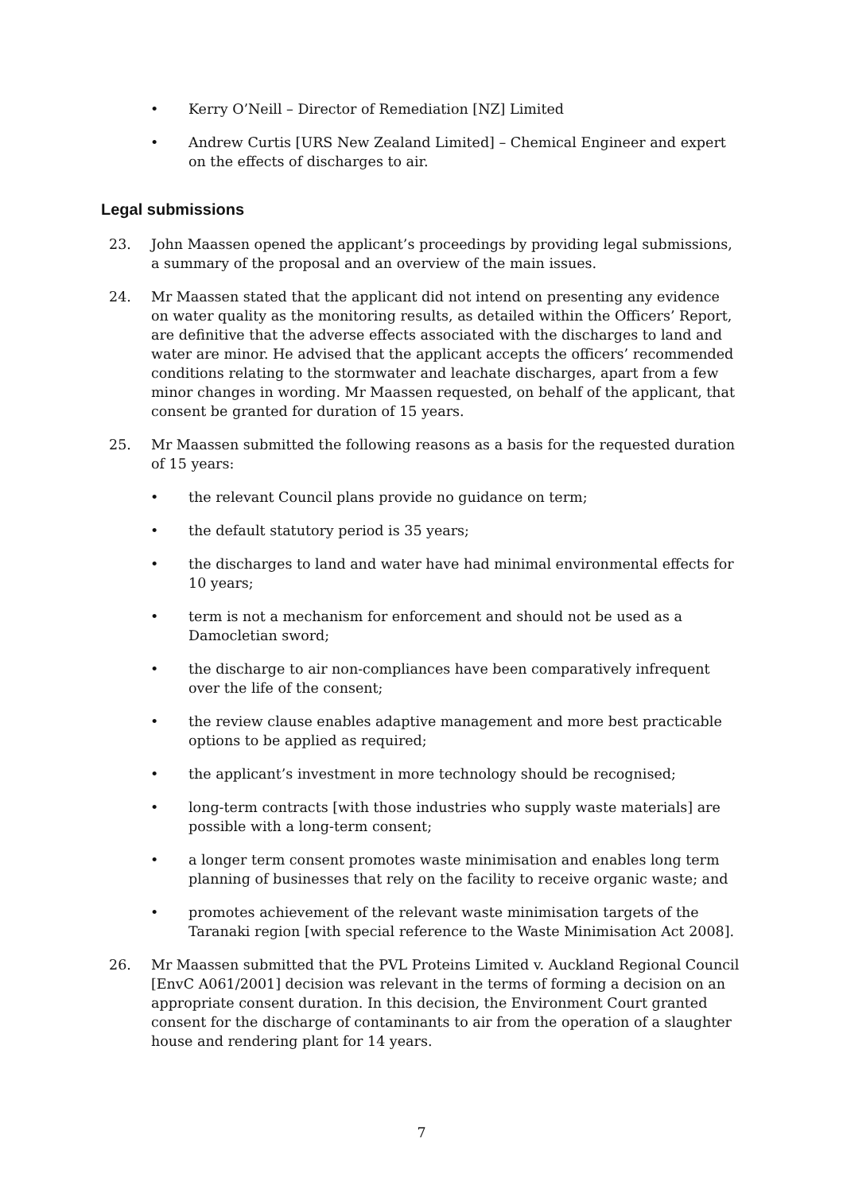• Kerry O’Neill – Director of Remediation [NZ] Limited
• Andrew Curtis [URS New Zealand Limited] – Chemical Engineer and expert on the effects of discharges to air.
Legal submissions
23. John Maassen opened the applicant’s proceedings by providing legal submissions, a summary of the proposal and an overview of the main issues.
24. Mr Maassen stated that the applicant did not intend on presenting any evidence on water quality as the monitoring results, as detailed within the Officers’ Report, are definitive that the adverse effects associated with the discharges to land and water are minor. He advised that the applicant accepts the officers’ recommended conditions relating to the stormwater and leachate discharges, apart from a few minor changes in wording. Mr Maassen requested, on behalf of the applicant, that consent be granted for duration of 15 years.
25. Mr Maassen submitted the following reasons as a basis for the requested duration of 15 years:
• the relevant Council plans provide no guidance on term;
• the default statutory period is 35 years;
• the discharges to land and water have had minimal environmental effects for 10 years;
• term is not a mechanism for enforcement and should not be used as a Damocletian sword;
• the discharge to air non-compliances have been comparatively infrequent over the life of the consent;
• the review clause enables adaptive management and more best practicable options to be applied as required;
• the applicant’s investment in more technology should be recognised;
• long-term contracts [with those industries who supply waste materials] are possible with a long-term consent;
• a longer term consent promotes waste minimisation and enables long term planning of businesses that rely on the facility to receive organic waste; and
• promotes achievement of the relevant waste minimisation targets of the Taranaki region [with special reference to the Waste Minimisation Act 2008].
26. Mr Maassen submitted that the PVL Proteins Limited v. Auckland Regional Council [EnvC A061/2001] decision was relevant in the terms of forming a decision on an appropriate consent duration. In this decision, the Environment Court granted consent for the discharge of contaminants to air from the operation of a slaughter house and rendering plant for 14 years.
7